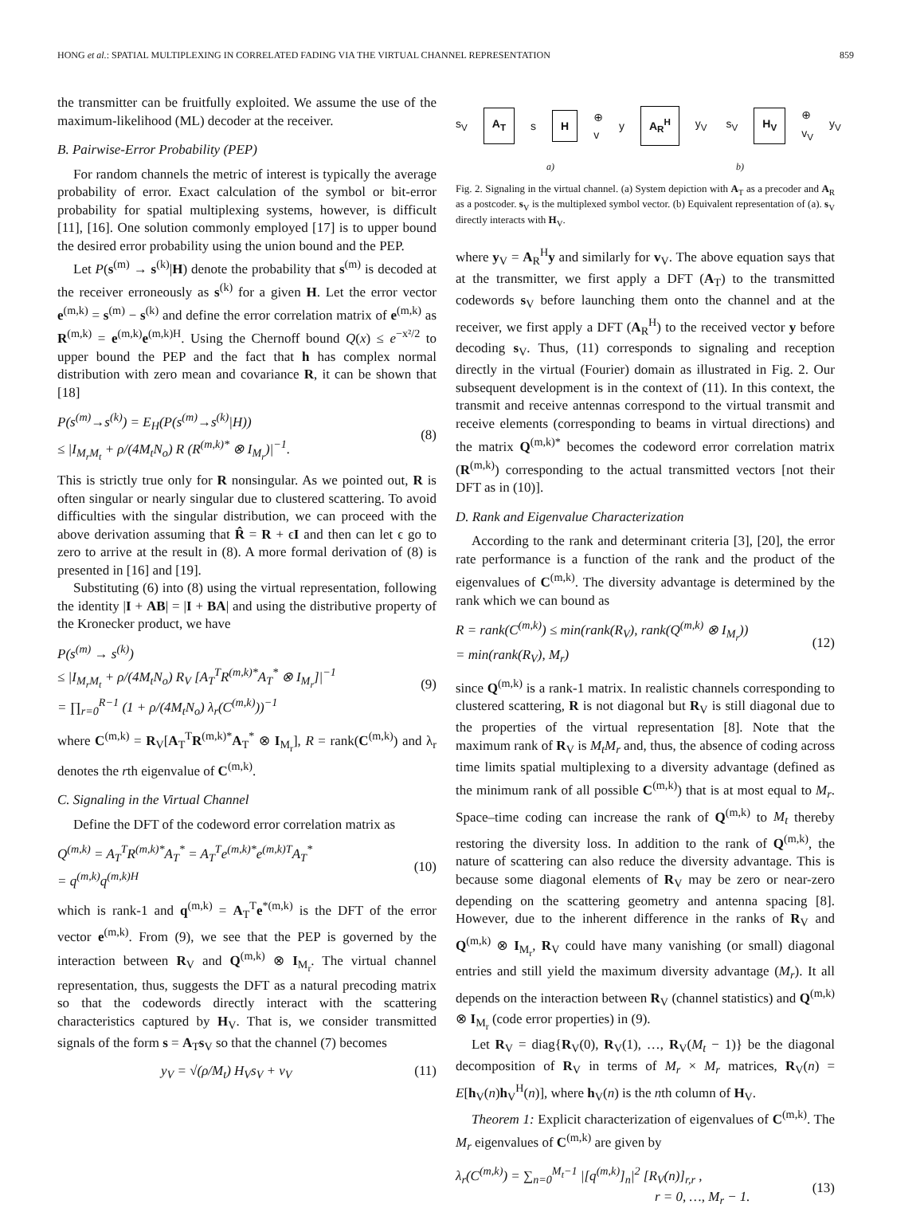HONG et al.: SPATIAL MULTIPLEXING IN CORRELATED FADING VIA THE VIRTUAL CHANNEL REPRESENTATION 859
the transmitter can be fruitfully exploited. We assume the use of the maximum-likelihood (ML) decoder at the receiver.
B. Pairwise-Error Probability (PEP)
For random channels the metric of interest is typically the average probability of error. Exact calculation of the symbol or bit-error probability for spatial multiplexing systems, however, is difficult [11], [16]. One solution commonly employed [17] is to upper bound the desired error probability using the union bound and the PEP.
Let P(s<sup>(m)</sup> → s<sup>(k)</sup>|H) denote the probability that s<sup>(m)</sup> is decoded at the receiver erroneously as s<sup>(k)</sup> for a given H. Let the error vector e<sup>(m,k)</sup> = s<sup>(m)</sup> − s<sup>(k)</sup> and define the error correlation matrix of e<sup>(m,k)</sup> as R<sup>(m,k)</sup> = e<sup>(m,k)</sup>e<sup>(m,k)H</sup>. Using the Chernoff bound Q(x) ≤ e<sup>−x²/2</sup> to upper bound the PEP and the fact that h has complex normal distribution with zero mean and covariance R, it can be shown that [18]
P(s<sup>(m)</sup>→s<sup>(k)</sup>) = E<sub>H</sub>(P(s<sup>(m)</sup>→s<sup>(k)</sup>|H))
≤ |I<sub>M<sub>r</sub>M<sub>t</sub></sub> + ρ/(4M<sub>t</sub>N<sub>o</sub>) R (R<sup>(m,k)*</sup> ⊗ I<sub>M<sub>r</sub></sub>)|<sup>−1</sup>.
(8)
This is strictly true only for R nonsingular. As we pointed out, R is often singular or nearly singular due to clustered scattering. To avoid difficulties with the singular distribution, we can proceed with the above derivation assuming that R̂ = R + ϵI and then can let ϵ go to zero to arrive at the result in (8). A more formal derivation of (8) is presented in [16] and [19].
Substituting (6) into (8) using the virtual representation, following the identity |I + AB| = |I + BA| and using the distributive property of the Kronecker product, we have
P(s<sup>(m)</sup> → s<sup>(k)</sup>)
≤ |I<sub>M<sub>r</sub>M<sub>t</sub></sub> + ρ/(4M<sub>t</sub>N<sub>o</sub>) R<sub>V</sub> [A<sub>T</sub><sup>T</sup>R<sup>(m,k)*</sup>A<sub>T</sub><sup>*</sup> ⊗ I<sub>M<sub>r</sub></sub>]|<sup>−1</sup>
= ∏<sub>r=0</sub><sup>R−1</sup> (1 + ρ/(4M<sub>t</sub>N<sub>o</sub>) λ<sub>r</sub>(C<sup>(m,k)</sup>))<sup>−1</sup>
(9)
where C<sup>(m,k)</sup> = R<sub>V</sub>[A<sub>T</sub><sup>T</sup>R<sup>(m,k)*</sup>A<sub>T</sub><sup>*</sup> ⊗ I<sub>M<sub>r</sub></sub>], R = rank(C<sup>(m,k)</sup>) and λ<sub>r</sub> denotes the rth eigenvalue of C<sup>(m,k)</sup>.
C. Signaling in the Virtual Channel
Define the DFT of the codeword error correlation matrix as
Q<sup>(m,k)</sup> = A<sub>T</sub><sup>T</sup>R<sup>(m,k)*</sup>A<sub>T</sub><sup>*</sup> = A<sub>T</sub><sup>T</sup>e<sup>(m,k)*</sup>e<sup>(m,k)T</sup>A<sub>T</sub><sup>*</sup>
= q<sup>(m,k)</sup>q<sup>(m,k)H</sup>
(10)
which is rank-1 and q<sup>(m,k)</sup> = A<sub>T</sub><sup>T</sup>e<sup>*(m,k)</sup> is the DFT of the error vector e<sup>(m,k)</sup>. From (9), we see that the PEP is governed by the interaction between R<sub>V</sub> and Q<sup>(m,k)</sup> ⊗ I<sub>M<sub>r</sub></sub>. The virtual channel representation, thus, suggests the DFT as a natural precoding matrix so that the codewords directly interact with the scattering characteristics captured by H<sub>V</sub>. That is, we consider transmitted signals of the form s = A<sub>T</sub>s<sub>V</sub> so that the channel (7) becomes
y<sub>V</sub> = √(ρ/M<sub>t</sub>) H<sub>V</sub>s<sub>V</sub> + v<sub>V</sub> (11)
s<sub>V</sub> A<sub>T</sub> s H ⊕ v y A<sub>R</sub><sup>H</sup> y<sub>V</sub> s<sub>V</sub> H<sub>V</sub> ⊕ v<sub>V</sub> y<sub>V</sub>
a) b)
Fig. 2. Signaling in the virtual channel. (a) System depiction with A<sub>T</sub> as a precoder and A<sub>R</sub> as a postcoder. s<sub>V</sub> is the multiplexed symbol vector. (b) Equivalent representation of (a). s<sub>V</sub> directly interacts with H<sub>V</sub>.
where y<sub>V</sub> = A<sub>R</sub><sup>H</sup>y and similarly for v<sub>V</sub>. The above equation says that at the transmitter, we first apply a DFT (A<sub>T</sub>) to the transmitted codewords s<sub>V</sub> before launching them onto the channel and at the receiver, we first apply a DFT (A<sub>R</sub><sup>H</sup>) to the received vector y before decoding s<sub>V</sub>. Thus, (11) corresponds to signaling and reception directly in the virtual (Fourier) domain as illustrated in Fig. 2. Our subsequent development is in the context of (11). In this context, the transmit and receive antennas correspond to the virtual transmit and receive elements (corresponding to beams in virtual directions) and the matrix Q<sup>(m,k)*</sup> becomes the codeword error correlation matrix (R<sup>(m,k)</sup>) corresponding to the actual transmitted vectors [not their DFT as in (10)].
D. Rank and Eigenvalue Characterization
According to the rank and determinant criteria [3], [20], the error rate performance is a function of the rank and the product of the eigenvalues of C<sup>(m,k)</sup>. The diversity advantage is determined by the rank which we can bound as
R = rank(C<sup>(m,k)</sup>) ≤ min(rank(R<sub>V</sub>), rank(Q<sup>(m,k)</sup> ⊗ I<sub>M<sub>r</sub></sub>))
= min(rank(R<sub>V</sub>), M<sub>r</sub>)
(12)
since Q<sup>(m,k)</sup> is a rank-1 matrix. In realistic channels corresponding to clustered scattering, R is not diagonal but R<sub>V</sub> is still diagonal due to the properties of the virtual representation [8]. Note that the maximum rank of R<sub>V</sub> is M<sub>t</sub>M<sub>r</sub> and, thus, the absence of coding across time limits spatial multiplexing to a diversity advantage (defined as the minimum rank of all possible C<sup>(m,k)</sup>) that is at most equal to M<sub>r</sub>. Space–time coding can increase the rank of Q<sup>(m,k)</sup> to M<sub>t</sub> thereby restoring the diversity loss. In addition to the rank of Q<sup>(m,k)</sup>, the nature of scattering can also reduce the diversity advantage. This is because some diagonal elements of R<sub>V</sub> may be zero or near-zero depending on the scattering geometry and antenna spacing [8]. However, due to the inherent difference in the ranks of R<sub>V</sub> and Q<sup>(m,k)</sup> ⊗ I<sub>M<sub>r</sub></sub>, R<sub>V</sub> could have many vanishing (or small) diagonal entries and still yield the maximum diversity advantage (M<sub>r</sub>). It all depends on the interaction between R<sub>V</sub> (channel statistics) and Q<sup>(m,k)</sup> ⊗ I<sub>M<sub>r</sub></sub> (code error properties) in (9).
Let R<sub>V</sub> = diag{R<sub>V</sub>(0), R<sub>V</sub>(1), …, R<sub>V</sub>(M<sub>t</sub> − 1)} be the diagonal decomposition of R<sub>V</sub> in terms of M<sub>r</sub> × M<sub>r</sub> matrices, R<sub>V</sub>(n) = E[h<sub>V</sub>(n)h<sub>V</sub><sup>H</sup>(n)], where h<sub>V</sub>(n) is the nth column of H<sub>V</sub>.
Theorem 1: Explicit characterization of eigenvalues of C<sup>(m,k)</sup>. The M<sub>r</sub> eigenvalues of C<sup>(m,k)</sup> are given by
λ<sub>r</sub>(C<sup>(m,k)</sup>) = ∑<sub>n=0</sub><sup>M<sub>t</sub>−1</sup> |[q<sup>(m,k)</sup>]<sub>n</sub>|<sup>2</sup> [R<sub>V</sub>(n)]<sub>r,r</sub> ,
r = 0, …, M<sub>r</sub> − 1.
(13)